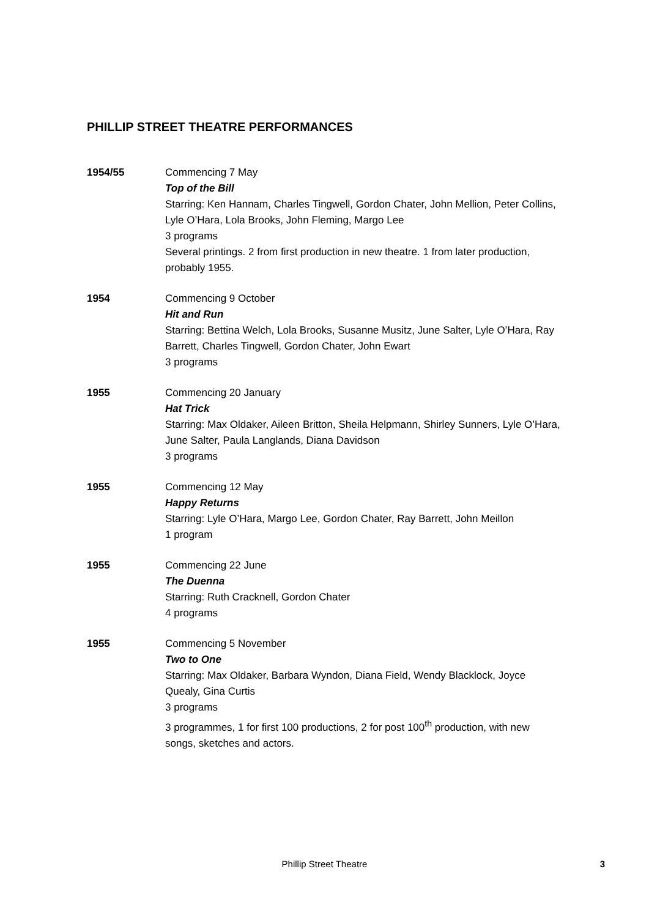PHILLIP STREET THEATRE PERFORMANCES
1954/55 Commencing 7 May
Top of the Bill
Starring: Ken Hannam, Charles Tingwell, Gordon Chater, John Mellion, Peter Collins, Lyle O’Hara, Lola Brooks, John Fleming, Margo Lee
3 programs
Several printings. 2 from first production in new theatre. 1 from later production, probably 1955.
1954 Commencing 9 October
Hit and Run
Starring: Bettina Welch, Lola Brooks, Susanne Musitz, June Salter, Lyle O’Hara, Ray Barrett, Charles Tingwell, Gordon Chater, John Ewart
3 programs
1955 Commencing 20 January
Hat Trick
Starring: Max Oldaker, Aileen Britton, Sheila Helpmann, Shirley Sunners, Lyle O’Hara, June Salter, Paula Langlands, Diana Davidson
3 programs
1955 Commencing 12 May
Happy Returns
Starring: Lyle O’Hara, Margo Lee, Gordon Chater, Ray Barrett, John Meillon
1 program
1955 Commencing 22 June
The Duenna
Starring: Ruth Cracknell, Gordon Chater
4 programs
1955 Commencing 5 November
Two to One
Starring: Max Oldaker, Barbara Wyndon, Diana Field, Wendy Blacklock, Joyce Quealy, Gina Curtis
3 programs
3 programmes, 1 for first 100 productions, 2 for post 100<sup>th</sup> production, with new songs, sketches and actors.
Phillip Street Theatre
3